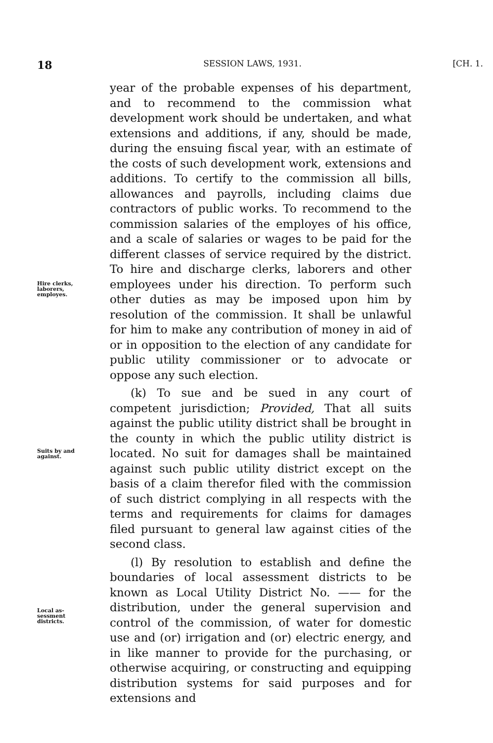18 SESSION LAWS, 1931. [CH. 1.
Hire clerks,
laborers,
employes.
Suits by and
against.
Local as-
sessment
districts.
year of the probable expenses of his department, and to recommend to the commission what development work should be undertaken, and what extensions and additions, if any, should be made, during the ensuing fiscal year, with an estimate of the costs of such development work, extensions and additions. To certify to the commission all bills, allowances and payrolls, including claims due contractors of public works. To recommend to the commission salaries of the employes of his office, and a scale of salaries or wages to be paid for the different classes of service required by the district. To hire and discharge clerks, laborers and other employees under his direction. To perform such other duties as may be imposed upon him by resolution of the commission. It shall be unlawful for him to make any contribution of money in aid of or in opposition to the election of any candidate for public utility commissioner or to advocate or oppose any such election.
(k) To sue and be sued in any court of competent jurisdiction; Provided, That all suits against the public utility district shall be brought in the county in which the public utility district is located. No suit for damages shall be maintained against such public utility district except on the basis of a claim therefor filed with the commission of such district complying in all respects with the terms and requirements for claims for damages filed pursuant to general law against cities of the second class.
(l) By resolution to establish and define the boundaries of local assessment districts to be known as Local Utility District No. —— for the distribution, under the general supervision and control of the commission, of water for domestic use and (or) irrigation and (or) electric energy, and in like manner to provide for the purchasing, or otherwise acquiring, or constructing and equipping distribution systems for said purposes and for extensions and